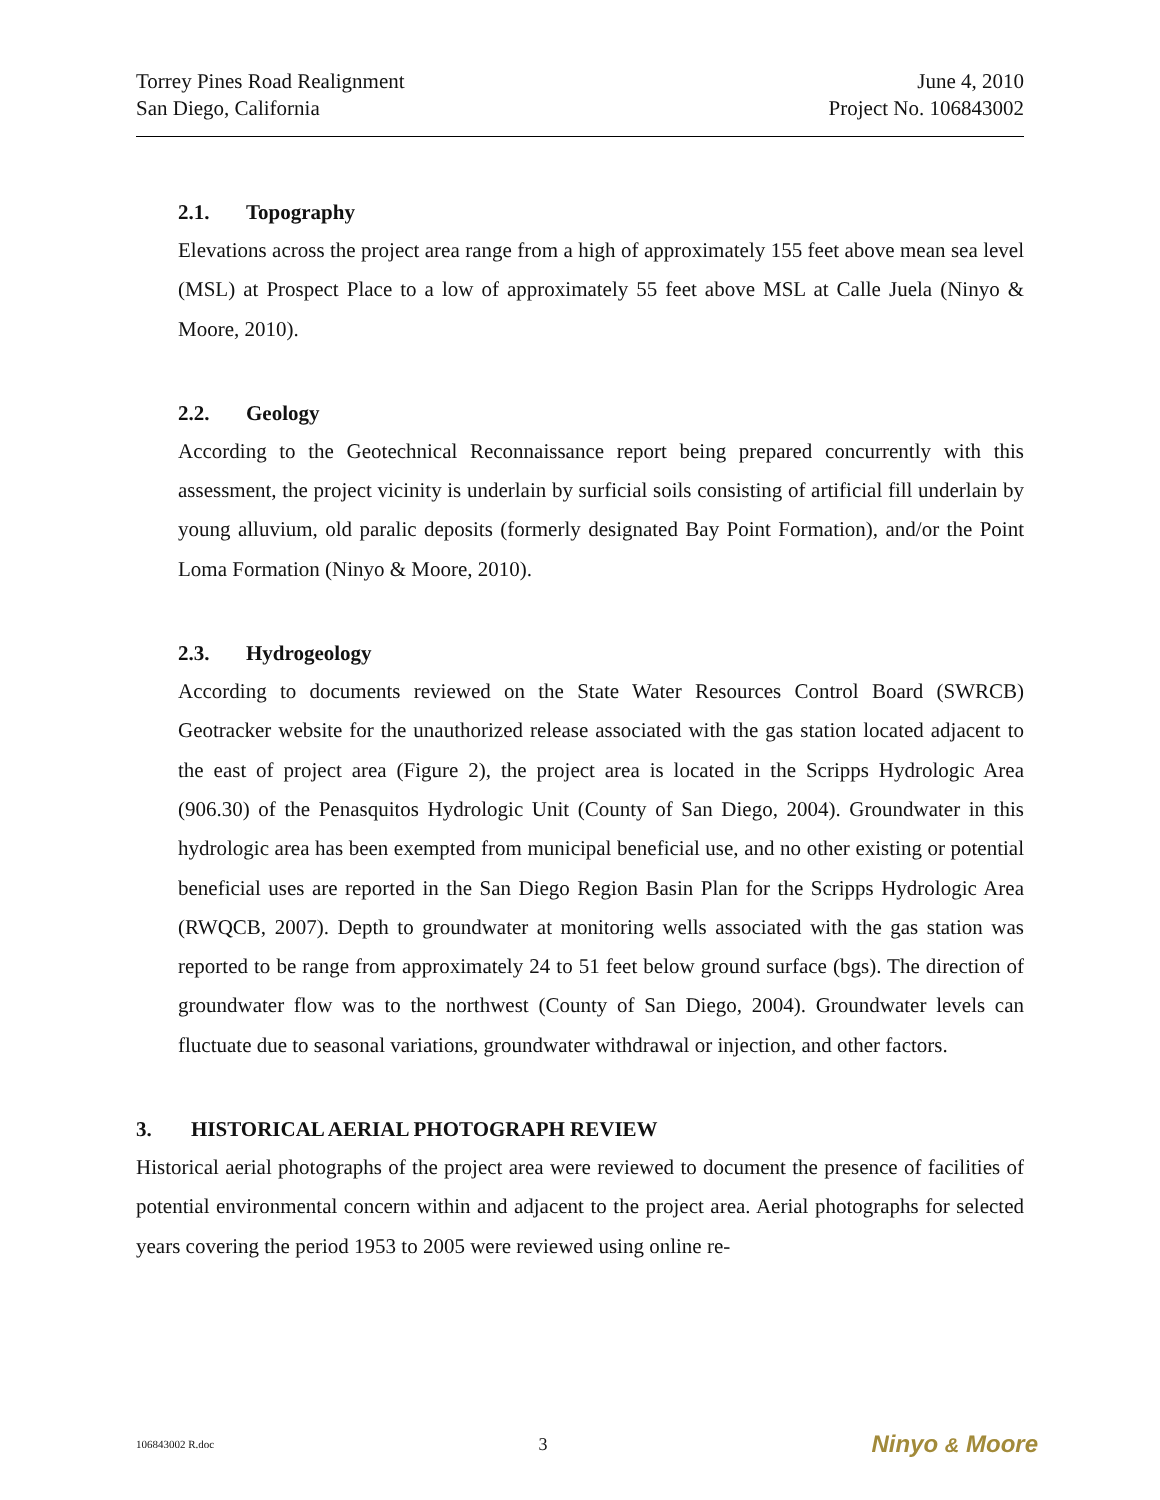Torrey Pines Road Realignment
San Diego, California
June 4, 2010
Project No. 106843002
2.1. Topography
Elevations across the project area range from a high of approximately 155 feet above mean sea level (MSL) at Prospect Place to a low of approximately 55 feet above MSL at Calle Juela (Ninyo & Moore, 2010).
2.2. Geology
According to the Geotechnical Reconnaissance report being prepared concurrently with this assessment, the project vicinity is underlain by surficial soils consisting of artificial fill underlain by young alluvium, old paralic deposits (formerly designated Bay Point Formation), and/or the Point Loma Formation (Ninyo & Moore, 2010).
2.3. Hydrogeology
According to documents reviewed on the State Water Resources Control Board (SWRCB) Geotracker website for the unauthorized release associated with the gas station located adjacent to the east of project area (Figure 2), the project area is located in the Scripps Hydrologic Area (906.30) of the Penasquitos Hydrologic Unit (County of San Diego, 2004). Groundwater in this hydrologic area has been exempted from municipal beneficial use, and no other existing or potential beneficial uses are reported in the San Diego Region Basin Plan for the Scripps Hydrologic Area (RWQCB, 2007). Depth to groundwater at monitoring wells associated with the gas station was reported to be range from approximately 24 to 51 feet below ground surface (bgs). The direction of groundwater flow was to the northwest (County of San Diego, 2004). Groundwater levels can fluctuate due to seasonal variations, groundwater withdrawal or injection, and other factors.
3. HISTORICAL AERIAL PHOTOGRAPH REVIEW
Historical aerial photographs of the project area were reviewed to document the presence of facilities of potential environmental concern within and adjacent to the project area. Aerial photographs for selected years covering the period 1953 to 2005 were reviewed using online re-
106843002 R.doc 3 Ninyo & Moore